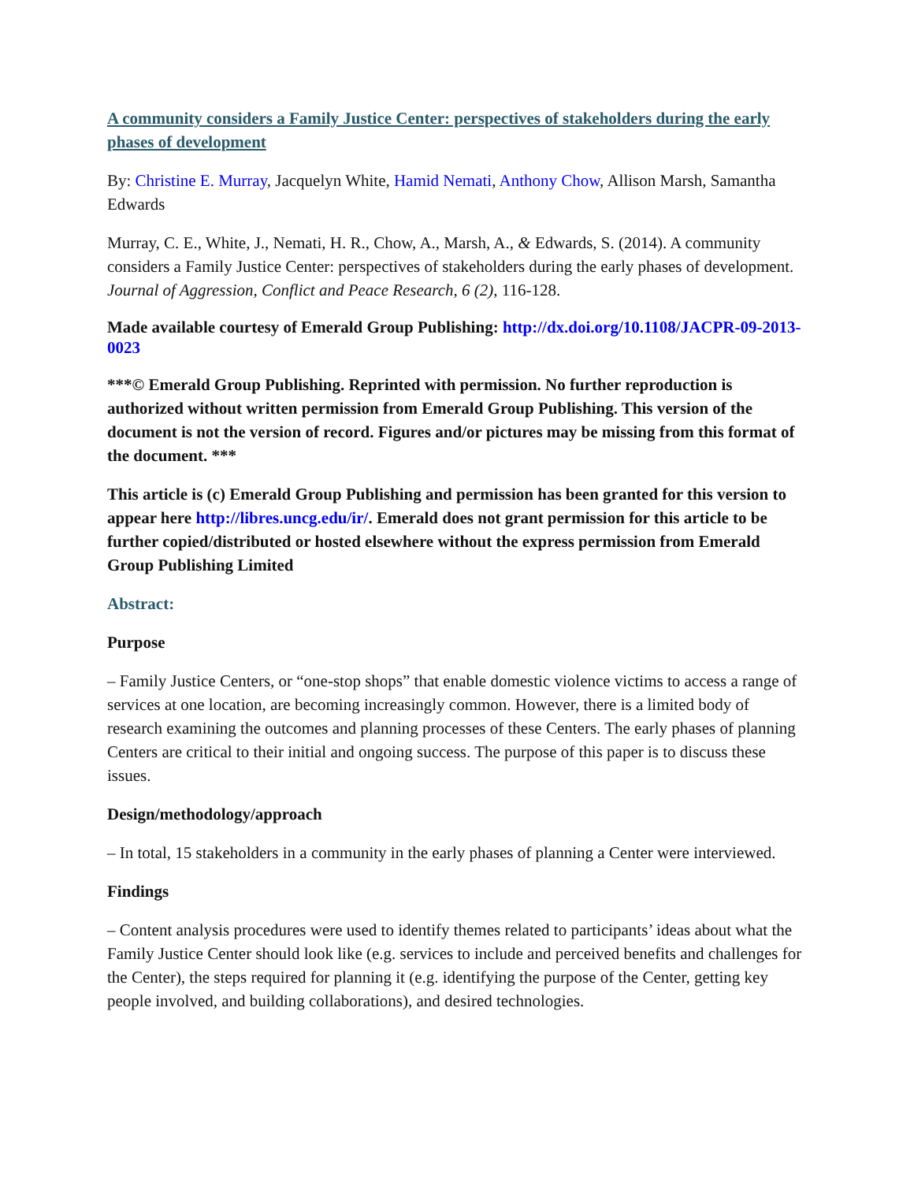A community considers a Family Justice Center: perspectives of stakeholders during the early phases of development
By: Christine E. Murray, Jacquelyn White, Hamid Nemati, Anthony Chow, Allison Marsh, Samantha Edwards
Murray, C. E., White, J., Nemati, H. R., Chow, A., Marsh, A., & Edwards, S. (2014). A community considers a Family Justice Center: perspectives of stakeholders during the early phases of development. Journal of Aggression, Conflict and Peace Research, 6 (2), 116-128.
Made available courtesy of Emerald Group Publishing: http://dx.doi.org/10.1108/JACPR-09-2013-0023
***© Emerald Group Publishing. Reprinted with permission. No further reproduction is authorized without written permission from Emerald Group Publishing. This version of the document is not the version of record. Figures and/or pictures may be missing from this format of the document. ***
This article is (c) Emerald Group Publishing and permission has been granted for this version to appear here http://libres.uncg.edu/ir/. Emerald does not grant permission for this article to be further copied/distributed or hosted elsewhere without the express permission from Emerald Group Publishing Limited
Abstract:
Purpose
– Family Justice Centers, or “one-stop shops” that enable domestic violence victims to access a range of services at one location, are becoming increasingly common. However, there is a limited body of research examining the outcomes and planning processes of these Centers. The early phases of planning Centers are critical to their initial and ongoing success. The purpose of this paper is to discuss these issues.
Design/methodology/approach
– In total, 15 stakeholders in a community in the early phases of planning a Center were interviewed.
Findings
– Content analysis procedures were used to identify themes related to participants’ ideas about what the Family Justice Center should look like (e.g. services to include and perceived benefits and challenges for the Center), the steps required for planning it (e.g. identifying the purpose of the Center, getting key people involved, and building collaborations), and desired technologies.